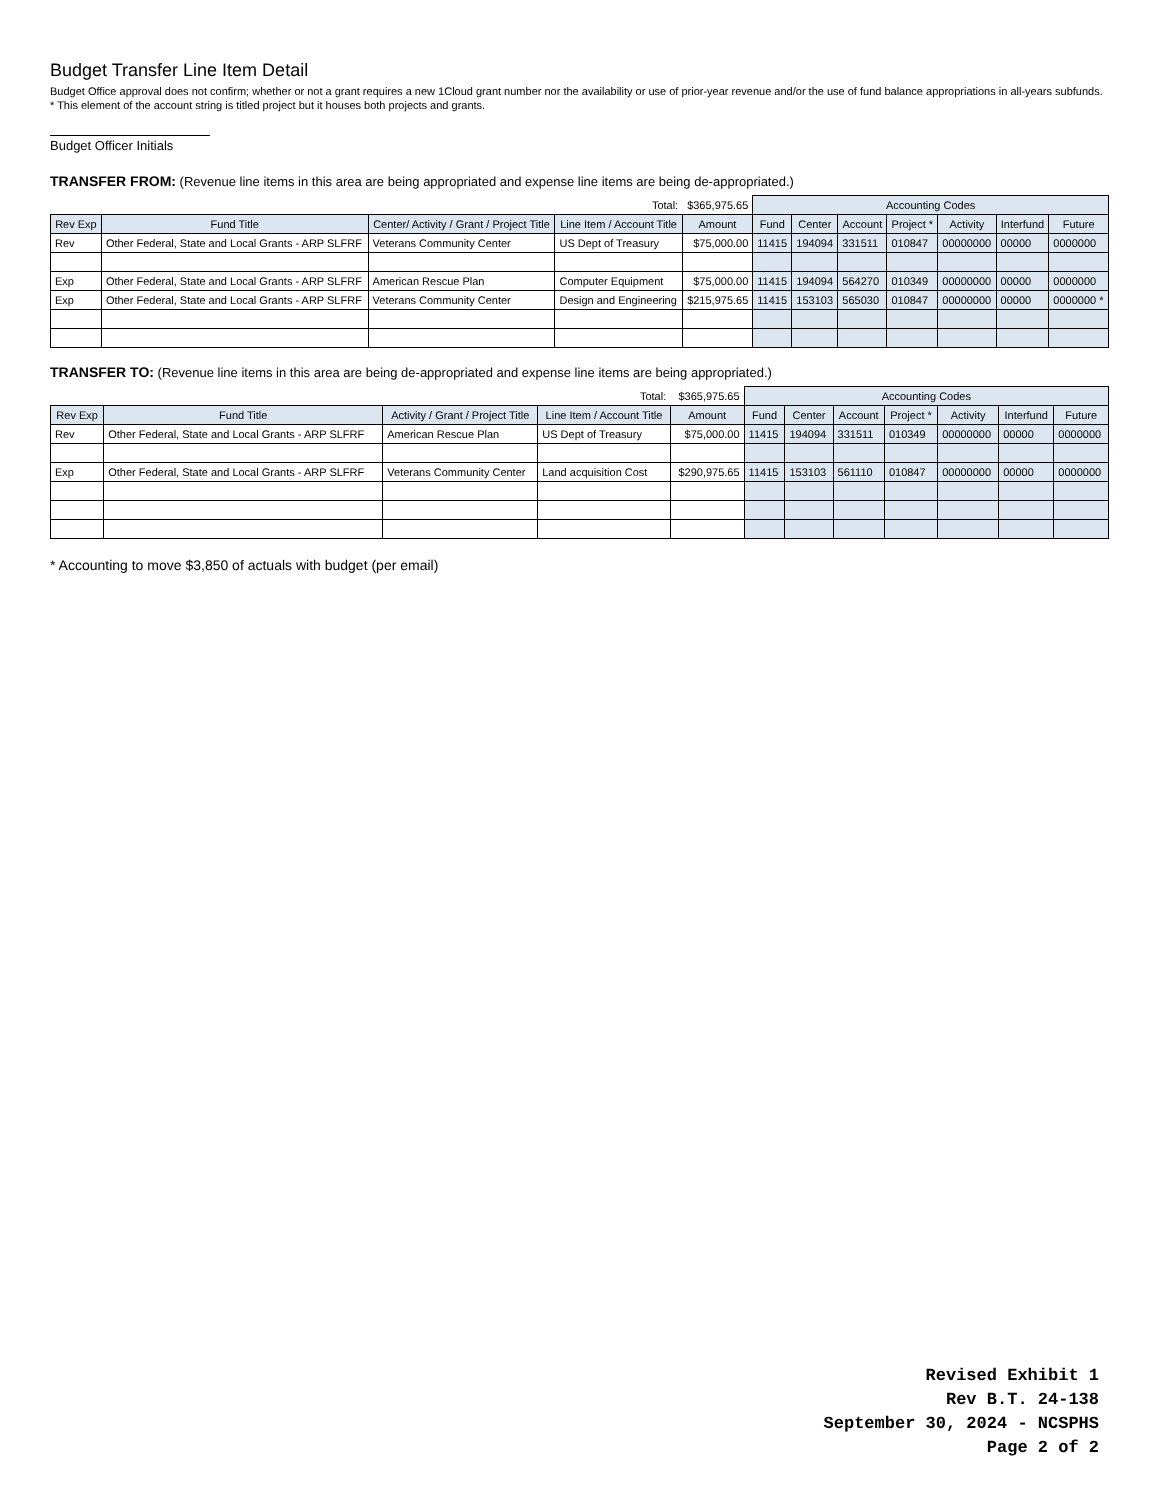Budget Transfer Line Item Detail
Budget Office approval does not confirm; whether or not a grant requires a new 1Cloud grant number nor the availability or use of prior-year revenue and/or the use of fund balance appropriations in all-years subfunds.
* This element of the account string is titled project but it houses both projects and grants.
Budget Officer Initials
TRANSFER FROM: (Revenue line items in this area are being appropriated and expense line items are being de-appropriated.)
| Total: | | | | $365,975.65 | Accounting Codes | | | | | | |
| Rev Exp | Fund Title | Center/ Activity / Grant / Project Title | Line Item / Account Title | Amount | Fund | Center | Account | Project * | Activity | Interfund | Future |
| Rev | Other Federal, State and Local Grants - ARP SLFRF | Veterans Community Center | US Dept of Treasury | $75,000.00 | 11415 | 194094 | 331511 | 010847 | 00000000 | 00000 | 0000000 |
| Exp | Other Federal, State and Local Grants - ARP SLFRF | American Rescue Plan | Computer Equipment | $75,000.00 | 11415 | 194094 | 564270 | 010349 | 00000000 | 00000 | 0000000 |
| Exp | Other Federal, State and Local Grants - ARP SLFRF | Veterans Community Center | Design and Engineering | $215,975.65 | 11415 | 153103 | 565030 | 010847 | 00000000 | 00000 | 0000000 * |
TRANSFER TO: (Revenue line items in this area are being de-appropriated and expense line items are being appropriated.)
| Total: | | | | $365,975.65 | Accounting Codes | | | | | | |
| Rev Exp | Fund Title | Activity / Grant / Project Title | Line Item / Account Title | Amount | Fund | Center | Account | Project * | Activity | Interfund | Future |
| Rev | Other Federal, State and Local Grants - ARP SLFRF | American Rescue Plan | US Dept of Treasury | $75,000.00 | 11415 | 194094 | 331511 | 010349 | 00000000 | 00000 | 0000000 |
| Exp | Other Federal, State and Local Grants - ARP SLFRF | Veterans Community Center | Land acquisition Cost | $290,975.65 | 11415 | 153103 | 561110 | 010847 | 00000000 | 00000 | 0000000 |
* Accounting to move $3,850 of actuals with budget (per email)
Revised Exhibit 1
Rev B.T. 24-138
September 30, 2024 - NCSPHS
Page 2 of 2